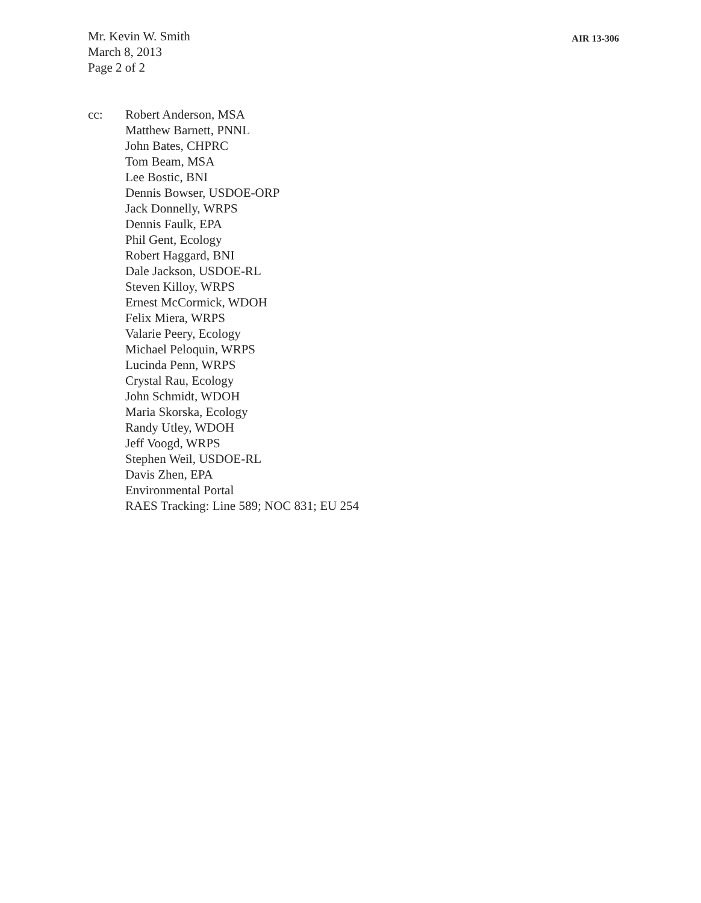Mr. Kevin W. Smith
March 8, 2013
Page 2 of 2
AIR 13-306
cc: Robert Anderson, MSA
Matthew Barnett, PNNL
John Bates, CHPRC
Tom Beam, MSA
Lee Bostic, BNI
Dennis Bowser, USDOE-ORP
Jack Donnelly, WRPS
Dennis Faulk, EPA
Phil Gent, Ecology
Robert Haggard, BNI
Dale Jackson, USDOE-RL
Steven Killoy, WRPS
Ernest McCormick, WDOH
Felix Miera, WRPS
Valarie Peery, Ecology
Michael Peloquin, WRPS
Lucinda Penn, WRPS
Crystal Rau, Ecology
John Schmidt, WDOH
Maria Skorska, Ecology
Randy Utley, WDOH
Jeff Voogd, WRPS
Stephen Weil, USDOE-RL
Davis Zhen, EPA
Environmental Portal
RAES Tracking: Line 589; NOC 831; EU 254